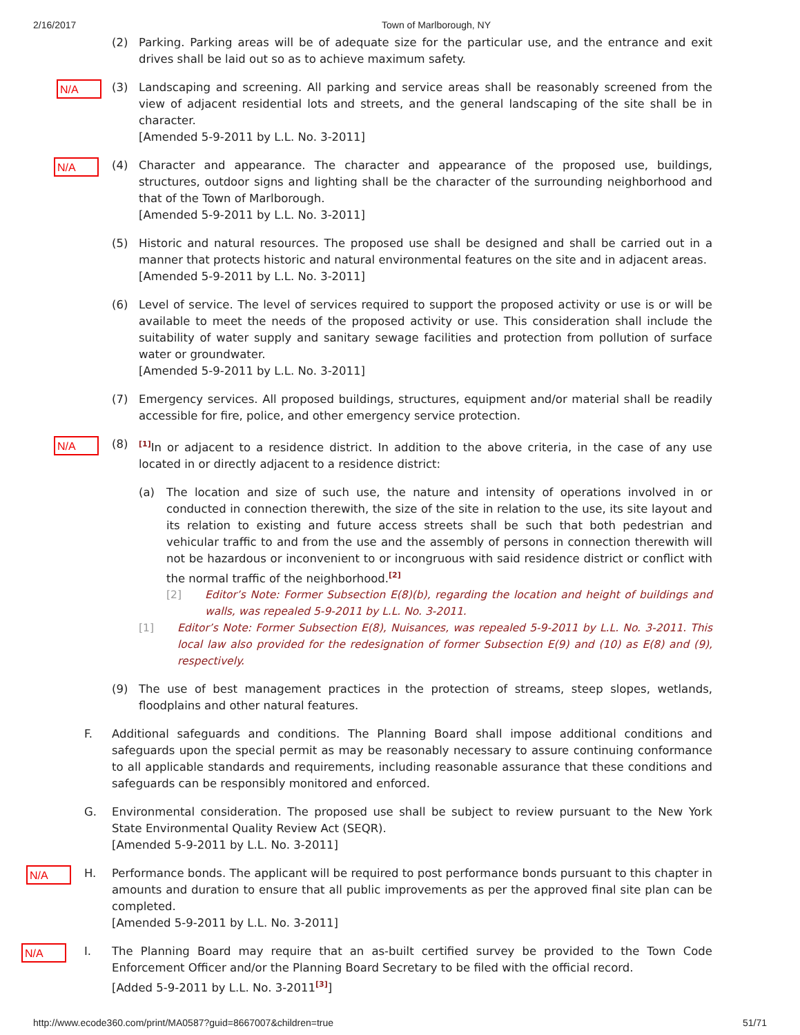2/16/2017 Town of Marlborough, NY
(2) Parking. Parking areas will be of adequate size for the particular use, and the entrance and exit drives shall be laid out so as to achieve maximum safety.
N/A (3) Landscaping and screening. All parking and service areas shall be reasonably screened from the view of adjacent residential lots and streets, and the general landscaping of the site shall be in character.
[Amended 5-9-2011 by L.L. No. 3-2011]
N/A (4) Character and appearance. The character and appearance of the proposed use, buildings, structures, outdoor signs and lighting shall be the character of the surrounding neighborhood and that of the Town of Marlborough.
[Amended 5-9-2011 by L.L. No. 3-2011]
(5) Historic and natural resources. The proposed use shall be designed and shall be carried out in a manner that protects historic and natural environmental features on the site and in adjacent areas.
[Amended 5-9-2011 by L.L. No. 3-2011]
(6) Level of service. The level of services required to support the proposed activity or use is or will be available to meet the needs of the proposed activity or use. This consideration shall include the suitability of water supply and sanitary sewage facilities and protection from pollution of surface water or groundwater.
[Amended 5-9-2011 by L.L. No. 3-2011]
(7) Emergency services. All proposed buildings, structures, equipment and/or material shall be readily accessible for fire, police, and other emergency service protection.
N/A (8)<sup>[1]</sup>In or adjacent to a residence district. In addition to the above criteria, in the case of any use located in or directly adjacent to a residence district:
(a) The location and size of such use, the nature and intensity of operations involved in or conducted in connection therewith, the size of the site in relation to the use, its site layout and its relation to existing and future access streets shall be such that both pedestrian and vehicular traffic to and from the use and the assembly of persons in connection therewith will not be hazardous or inconvenient to or incongruous with said residence district or conflict with the normal traffic of the neighborhood.<sup>[2]</sup>
[2] Editor’s Note: Former Subsection E(8)(b), regarding the location and height of buildings and walls, was repealed 5-9-2011 by L.L. No. 3-2011.
[1] Editor’s Note: Former Subsection E(8), Nuisances, was repealed 5-9-2011 by L.L. No. 3-2011. This local law also provided for the redesignation of former Subsection E(9) and (10) as E(8) and (9), respectively.
(9) The use of best management practices in the protection of streams, steep slopes, wetlands, floodplains and other natural features.
F. Additional safeguards and conditions. The Planning Board shall impose additional conditions and safeguards upon the special permit as may be reasonably necessary to assure continuing conformance to all applicable standards and requirements, including reasonable assurance that these conditions and safeguards can be responsibly monitored and enforced.
G. Environmental consideration. The proposed use shall be subject to review pursuant to the New York State Environmental Quality Review Act (SEQR).
[Amended 5-9-2011 by L.L. No. 3-2011]
N/A H. Performance bonds. The applicant will be required to post performance bonds pursuant to this chapter in amounts and duration to ensure that all public improvements as per the approved final site plan can be completed.
[Amended 5-9-2011 by L.L. No. 3-2011]
N/A I. The Planning Board may require that an as-built certified survey be provided to the Town Code Enforcement Officer and/or the Planning Board Secretary to be filed with the official record.
[Added 5-9-2011 by L.L. No. 3-2011<sup>[3]</sup>]
http://www.ecode360.com/print/MA0587?guid=8667007&children=true 51/71